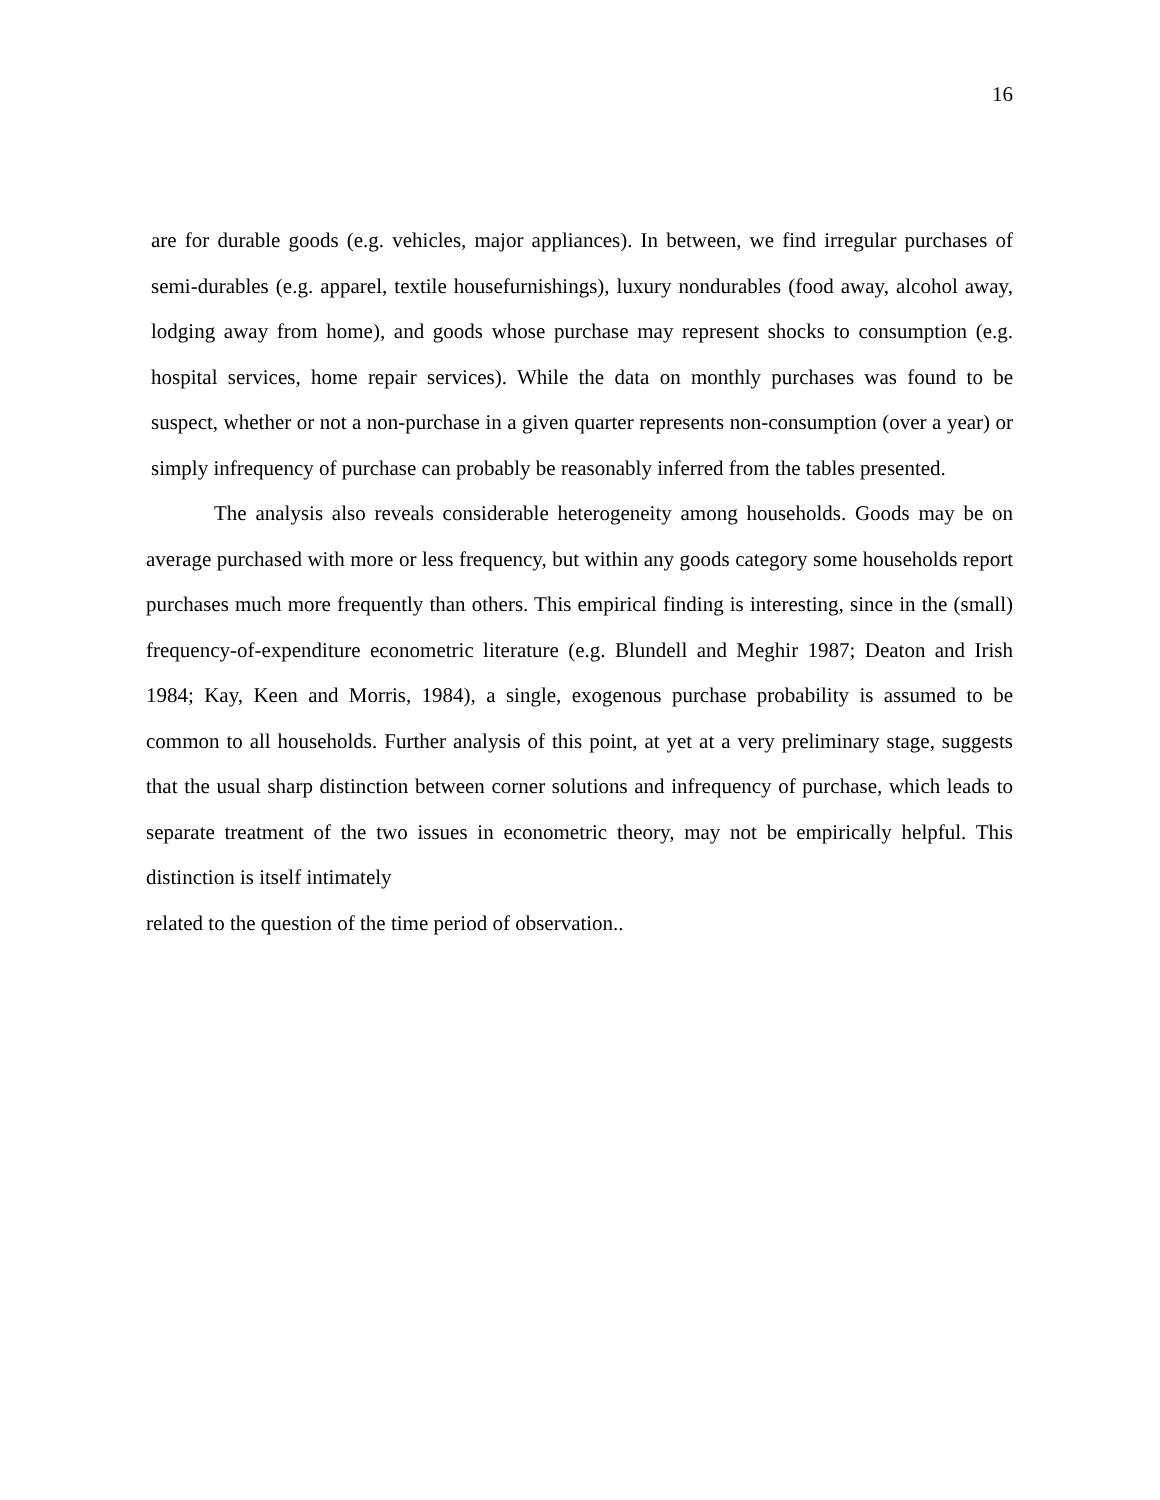16
are for durable goods (e.g. vehicles, major appliances). In between, we find irregular purchases of semi-durables (e.g. apparel, textile housefurnishings), luxury nondurables (food away, alcohol away, lodging away from home), and goods whose purchase may represent shocks to consumption (e.g. hospital services, home repair services). While the data on monthly purchases was found to be suspect, whether or not a non-purchase in a given quarter represents non-consumption (over a year) or simply infrequency of purchase can probably be reasonably inferred from the tables presented.
The analysis also reveals considerable heterogeneity among households. Goods may be on average purchased with more or less frequency, but within any goods category some households report purchases much more frequently than others. This empirical finding is interesting, since in the (small) frequency-of-expenditure econometric literature (e.g. Blundell and Meghir 1987; Deaton and Irish 1984; Kay, Keen and Morris, 1984), a single, exogenous purchase probability is assumed to be common to all households. Further analysis of this point, at yet at a very preliminary stage, suggests that the usual sharp distinction between corner solutions and infrequency of purchase, which leads to separate treatment of the two issues in econometric theory, may not be empirically helpful. This distinction is itself intimately
related to the question of the time period of observation..